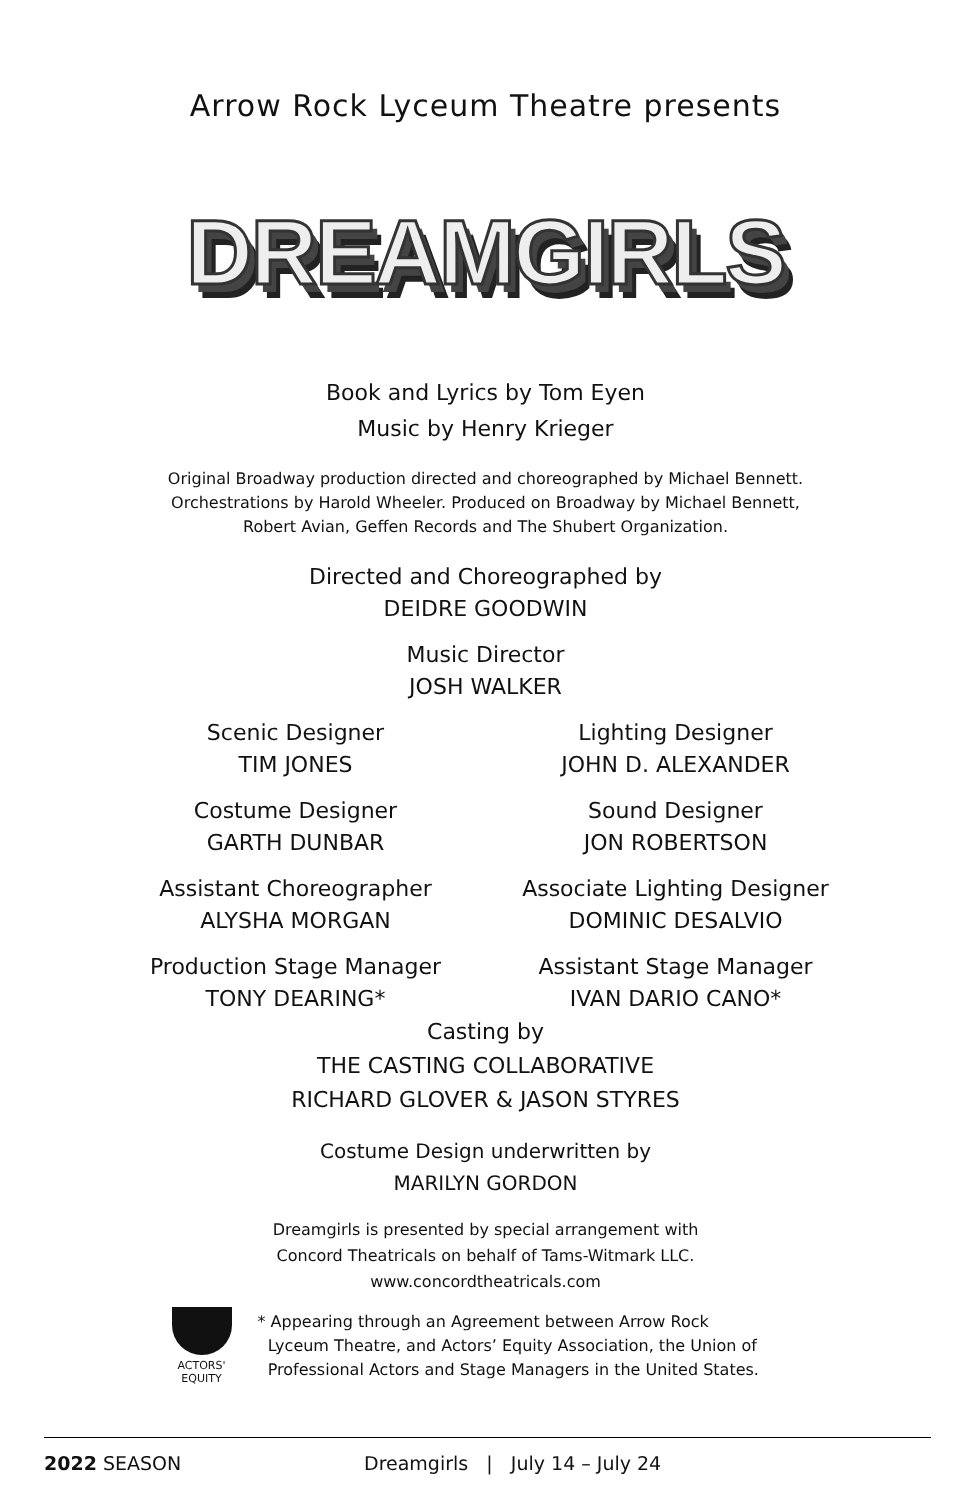Arrow Rock Lyceum Theatre presents
DREAMGIRLS
Book and Lyrics by Tom Eyen
Music by Henry Krieger
Original Broadway production directed and choreographed by Michael Bennett.
Orchestrations by Harold Wheeler. Produced on Broadway by Michael Bennett,
Robert Avian, Geffen Records and The Shubert Organization.
Directed and Choreographed by
DEIDRE GOODWIN
Music Director
JOSH WALKER
Scenic Designer
TIM JONES
Lighting Designer
JOHN D. ALEXANDER
Costume Designer
GARTH DUNBAR
Sound Designer
JON ROBERTSON
Assistant Choreographer
ALYSHA MORGAN
Associate Lighting Designer
DOMINIC DESALVIO
Production Stage Manager
TONY DEARING*
Assistant Stage Manager
IVAN DARIO CANO*
Casting by
THE CASTING COLLABORATIVE
RICHARD GLOVER & JASON STYRES
Costume Design underwritten by
MARILYN GORDON
Dreamgirls is presented by special arrangement with
Concord Theatricals on behalf of Tams-Witmark LLC.
www.concordtheatricals.com
ACTORS' EQUITY
* Appearing through an Agreement between Arrow Rock
Lyceum Theatre, and Actors’ Equity Association, the Union of
Professional Actors and Stage Managers in the United States.
2022 SEASON Dreamgirls | July 14 – July 24